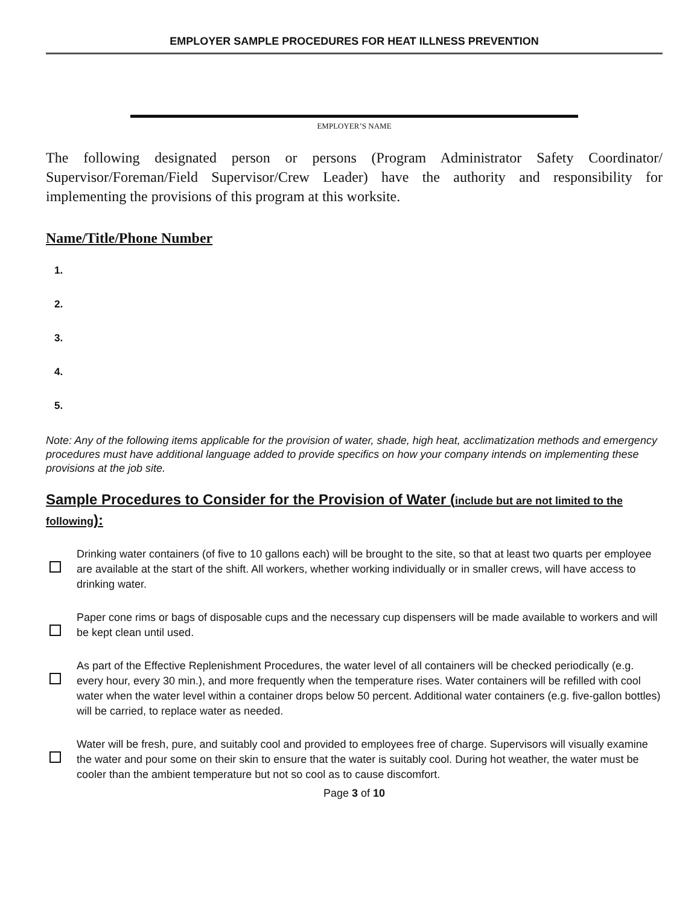EMPLOYER SAMPLE PROCEDURES FOR HEAT ILLNESS PREVENTION
EMPLOYER’S NAME
The following designated person or persons (Program Administrator Safety Coordinator/ Supervisor/Foreman/Field Supervisor/Crew Leader) have the authority and responsibility for implementing the provisions of this program at this worksite.
Name/Title/Phone Number
1.
2.
3.
4.
5.
Note: Any of the following items applicable for the provision of water, shade, high heat, acclimatization methods and emergency procedures must have additional language added to provide specifics on how your company intends on implementing these provisions at the job site.
Sample Procedures to Consider for the Provision of Water (include but are not limited to the following):
Drinking water containers (of five to 10 gallons each) will be brought to the site, so that at least two quarts per employee are available at the start of the shift. All workers, whether working individually or in smaller crews, will have access to drinking water.
Paper cone rims or bags of disposable cups and the necessary cup dispensers will be made available to workers and will be kept clean until used.
As part of the Effective Replenishment Procedures, the water level of all containers will be checked periodically (e.g. every hour, every 30 min.), and more frequently when the temperature rises. Water containers will be refilled with cool water when the water level within a container drops below 50 percent. Additional water containers (e.g. five-gallon bottles) will be carried, to replace water as needed.
Water will be fresh, pure, and suitably cool and provided to employees free of charge. Supervisors will visually examine the water and pour some on their skin to ensure that the water is suitably cool. During hot weather, the water must be cooler than the ambient temperature but not so cool as to cause discomfort.
Page 3 of 10